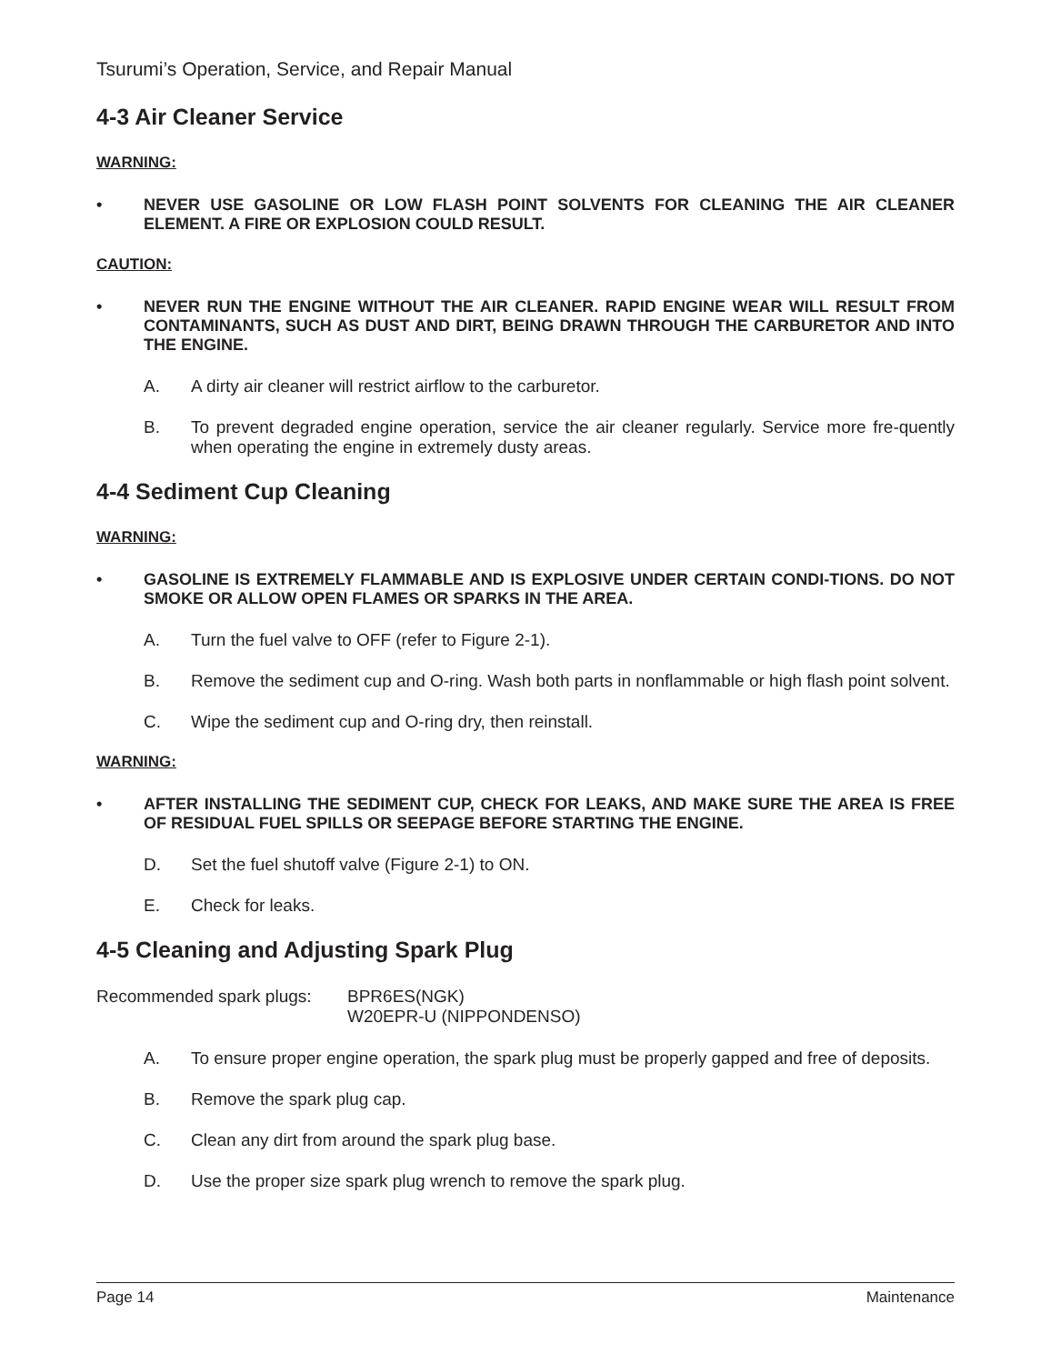Tsurumi’s Operation, Service, and Repair Manual
4-3 Air Cleaner Service
WARNING:
• NEVER USE GASOLINE OR LOW FLASH POINT SOLVENTS FOR CLEANING THE AIR CLEANER ELEMENT. A FIRE OR EXPLOSION COULD RESULT.
CAUTION:
• NEVER RUN THE ENGINE WITHOUT THE AIR CLEANER. RAPID ENGINE WEAR WILL RESULT FROM CONTAMINANTS, SUCH AS DUST AND DIRT, BEING DRAWN THROUGH THE CARBURETOR AND INTO THE ENGINE.
A. A dirty air cleaner will restrict airflow to the carburetor.
B. To prevent degraded engine operation, service the air cleaner regularly. Service more fre-quently when operating the engine in extremely dusty areas.
4-4 Sediment Cup Cleaning
WARNING:
• GASOLINE IS EXTREMELY FLAMMABLE AND IS EXPLOSIVE UNDER CERTAIN CONDI-TIONS. DO NOT SMOKE OR ALLOW OPEN FLAMES OR SPARKS IN THE AREA.
A. Turn the fuel valve to OFF (refer to Figure 2-1).
B. Remove the sediment cup and O-ring. Wash both parts in nonflammable or high flash point solvent.
C. Wipe the sediment cup and O-ring dry, then reinstall.
WARNING:
• AFTER INSTALLING THE SEDIMENT CUP, CHECK FOR LEAKS, AND MAKE SURE THE AREA IS FREE OF RESIDUAL FUEL SPILLS OR SEEPAGE BEFORE STARTING THE ENGINE.
D. Set the fuel shutoff valve (Figure 2-1) to ON.
E. Check for leaks.
4-5 Cleaning and Adjusting Spark Plug
Recommended spark plugs: BPR6ES(NGK)
W20EPR-U (NIPPONDENSO)
A. To ensure proper engine operation, the spark plug must be properly gapped and free of deposits.
B. Remove the spark plug cap.
C. Clean any dirt from around the spark plug base.
D. Use the proper size spark plug wrench to remove the spark plug.
Page 14 Maintenance